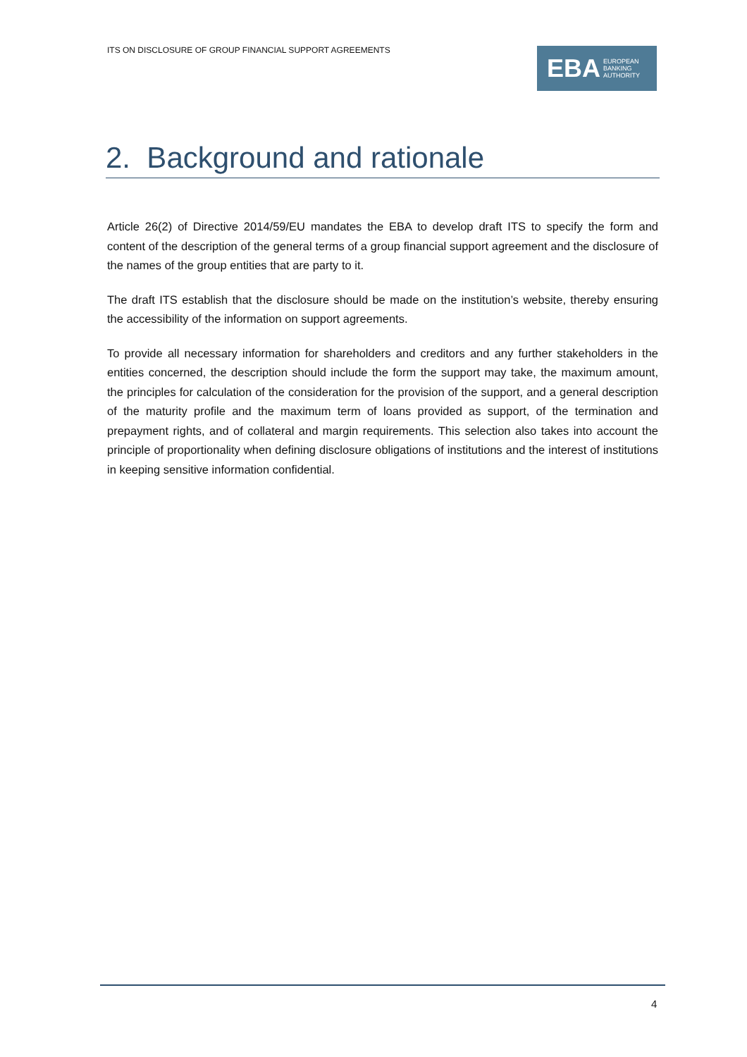ITS ON DISCLOSURE OF GROUP FINANCIAL SUPPORT AGREEMENTS
EBA EUROPEAN
BANKING
AUTHORITY
2. Background and rationale
Article 26(2) of Directive 2014/59/EU mandates the EBA to develop draft ITS to specify the form and content of the description of the general terms of a group financial support agreement and the disclosure of the names of the group entities that are party to it.
The draft ITS establish that the disclosure should be made on the institution’s website, thereby ensuring the accessibility of the information on support agreements.
To provide all necessary information for shareholders and creditors and any further stakeholders in the entities concerned, the description should include the form the support may take, the maximum amount, the principles for calculation of the consideration for the provision of the support, and a general description of the maturity profile and the maximum term of loans provided as support, of the termination and prepayment rights, and of collateral and margin requirements. This selection also takes into account the principle of proportionality when defining disclosure obligations of institutions and the interest of institutions in keeping sensitive information confidential.
4